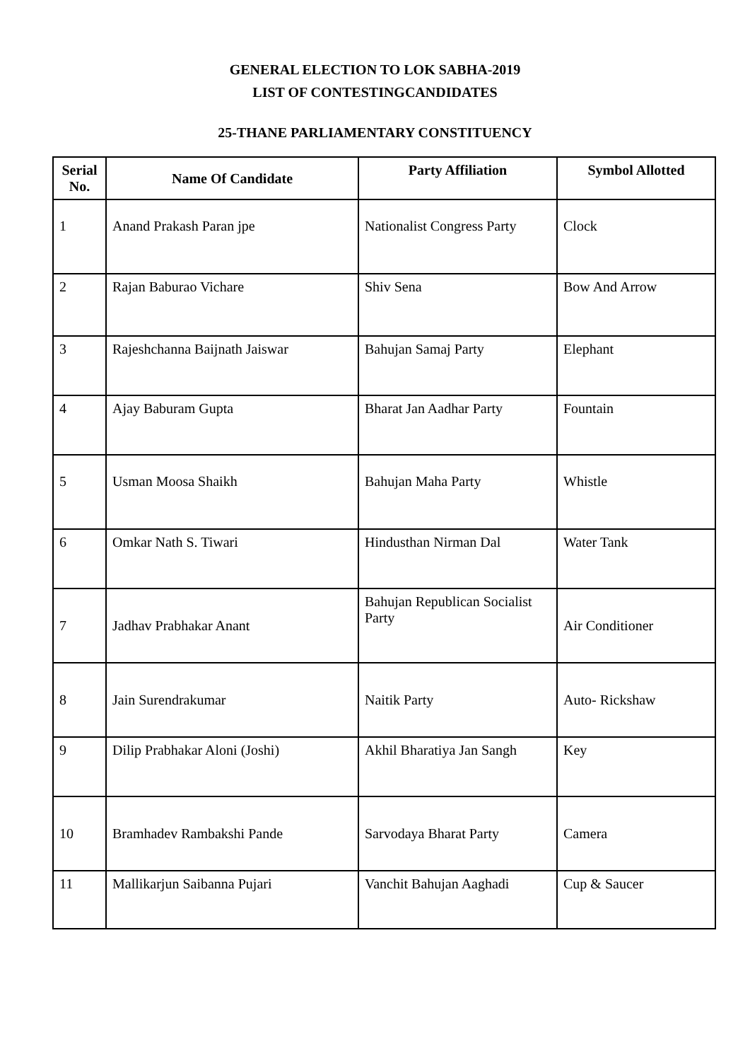GENERAL ELECTION TO LOK SABHA-2019
LIST OF CONTESTINGCANDIDATES
25-THANE PARLIAMENTARY CONSTITUENCY
| Serial No. | Name Of Candidate | Party Affiliation | Symbol Allotted |
| --- | --- | --- | --- |
| 1 | Anand Prakash Paran jpe | Nationalist Congress Party | Clock |
| 2 | Rajan Baburao Vichare | Shiv Sena | Bow And Arrow |
| 3 | Rajeshchanna Baijnath Jaiswar | Bahujan Samaj Party | Elephant |
| 4 | Ajay Baburam Gupta | Bharat Jan Aadhar Party | Fountain |
| 5 | Usman Moosa Shaikh | Bahujan Maha Party | Whistle |
| 6 | Omkar Nath S. Tiwari | Hindusthan Nirman Dal | Water Tank |
| 7 | Jadhav Prabhakar Anant | Bahujan Republican Socialist Party | Air Conditioner |
| 8 | Jain Surendrakumar | Naitik Party | Auto- Rickshaw |
| 9 | Dilip Prabhakar Aloni (Joshi) | Akhil Bharatiya Jan Sangh | Key |
| 10 | Bramhadev Rambakshi Pande | Sarvodaya Bharat Party | Camera |
| 11 | Mallikarjun Saibanna Pujari | Vanchit Bahujan Aaghadi | Cup & Saucer |